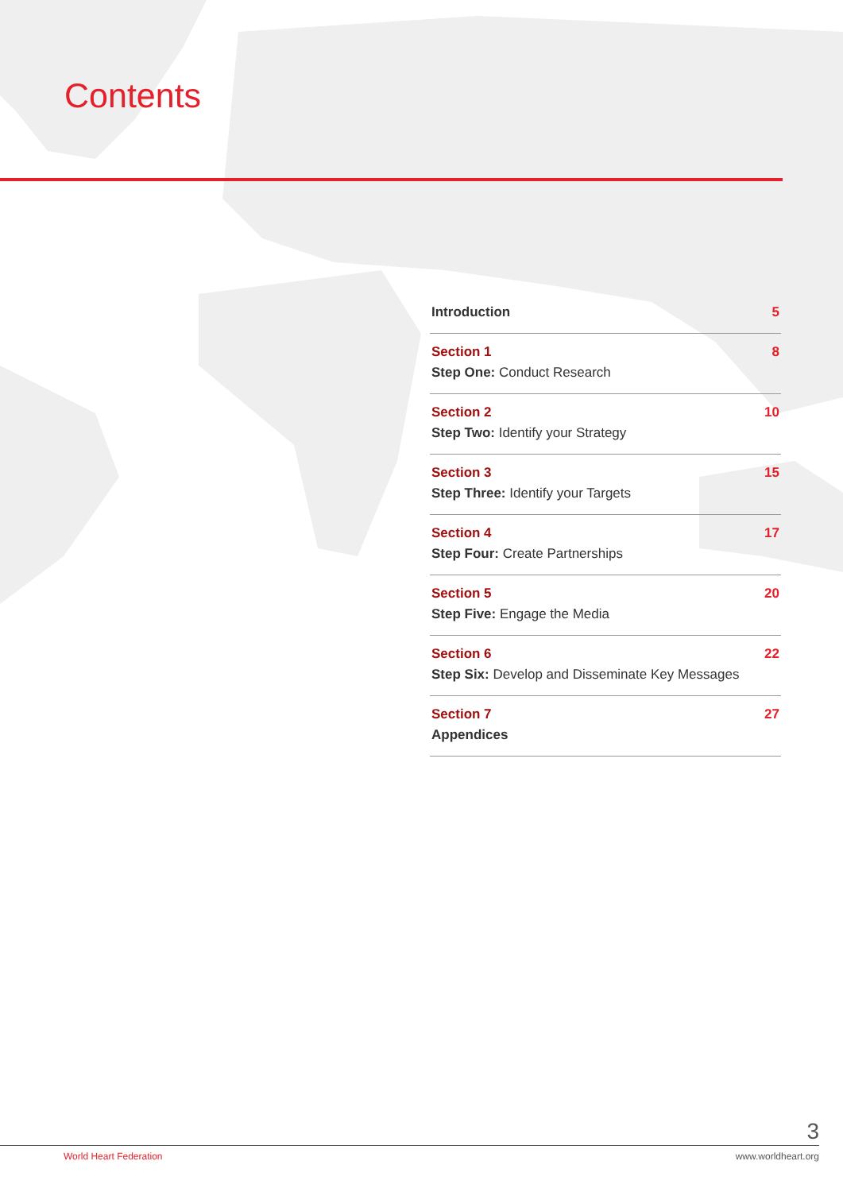Contents
Introduction 5
Section 1
Step One: Conduct Research
8
Section 2
Step Two: Identify your Strategy
10
Section 3
Step Three: Identify your Targets
15
Section 4
Step Four: Create Partnerships
17
Section 5
Step Five: Engage the Media
20
Section 6
Step Six: Develop and Disseminate Key Messages
22
Section 7
Appendices
27
3
World Heart Federation www.worldheart.org